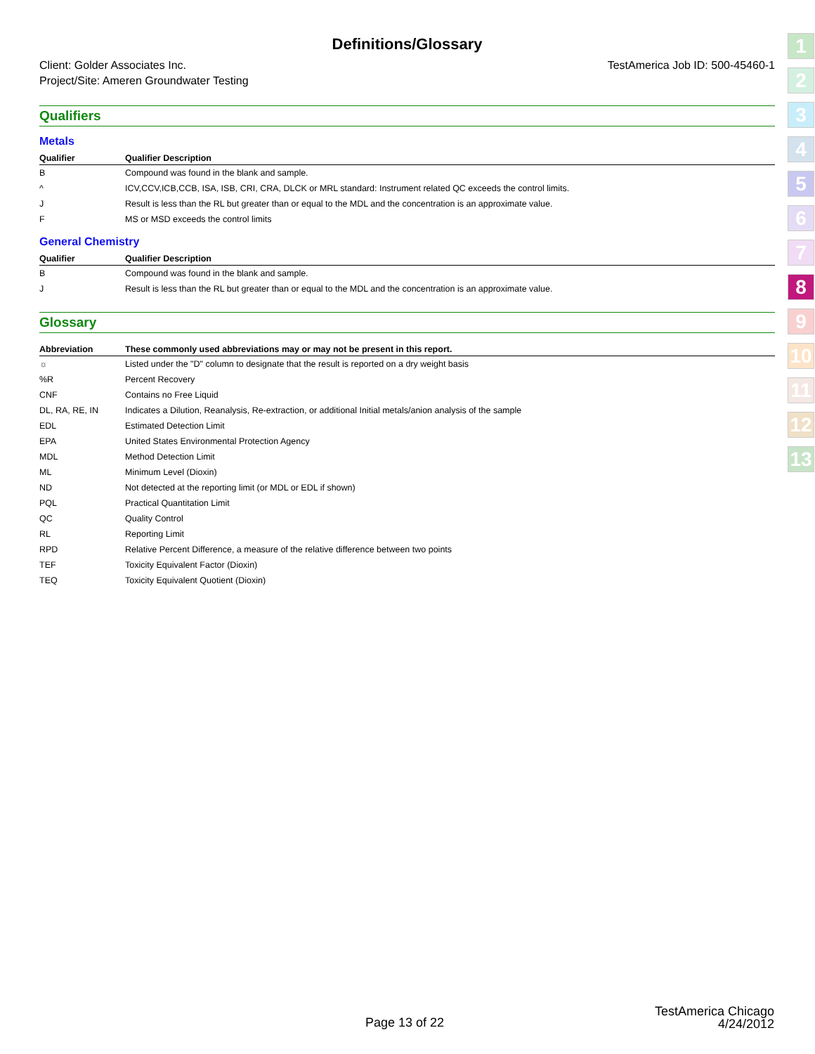Definitions/Glossary
Client: Golder Associates Inc.
Project/Site: Ameren Groundwater Testing
TestAmerica Job ID: 500-45460-1
Qualifiers
Metals
| Qualifier | Qualifier Description |
| --- | --- |
| B | Compound was found in the blank and sample. |
| ^ | ICV,CCV,ICB,CCB, ISA, ISB, CRI, CRA, DLCK or MRL standard: Instrument related QC exceeds the control limits. |
| J | Result is less than the RL but greater than or equal to the MDL and the concentration is an approximate value. |
| F | MS or MSD exceeds the control limits |
General Chemistry
| Qualifier | Qualifier Description |
| --- | --- |
| B | Compound was found in the blank and sample. |
| J | Result is less than the RL but greater than or equal to the MDL and the concentration is an approximate value. |
Glossary
| Abbreviation | These commonly used abbreviations may or may not be present in this report. |
| --- | --- |
| ☼ | Listed under the "D" column to designate that the result is reported on a dry weight basis |
| %R | Percent Recovery |
| CNF | Contains no Free Liquid |
| DL, RA, RE, IN | Indicates a Dilution, Reanalysis, Re-extraction, or additional Initial metals/anion analysis of the sample |
| EDL | Estimated Detection Limit |
| EPA | United States Environmental Protection Agency |
| MDL | Method Detection Limit |
| ML | Minimum Level (Dioxin) |
| ND | Not detected at the reporting limit (or MDL or EDL if shown) |
| PQL | Practical Quantitation Limit |
| QC | Quality Control |
| RL | Reporting Limit |
| RPD | Relative Percent Difference, a measure of the relative difference between two points |
| TEF | Toxicity Equivalent Factor (Dioxin) |
| TEQ | Toxicity Equivalent Quotient (Dioxin) |
1
2
3
4
5
6
7
8
9
10
11
12
13
Page 13 of 22
TestAmerica Chicago
4/24/2012